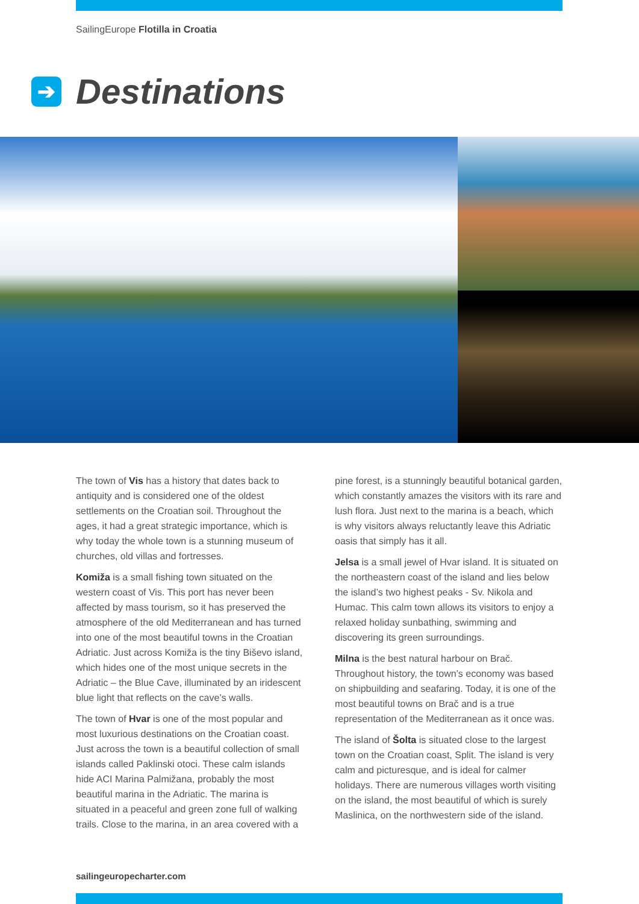SailingEurope Flotilla in Croatia
➔
Destinations
The town of Vis has a history that dates back to antiquity and is considered one of the oldest settlements on the Croatian soil. Throughout the ages, it had a great strategic importance, which is why today the whole town is a stunning museum of churches, old villas and fortresses.
Komiža is a small fishing town situated on the western coast of Vis. This port has never been affected by mass tourism, so it has preserved the atmosphere of the old Mediterranean and has turned into one of the most beautiful towns in the Croatian Adriatic. Just across Komiža is the tiny Biševo island, which hides one of the most unique secrets in the Adriatic – the Blue Cave, illuminated by an iridescent blue light that reflects on the cave’s walls.
The town of Hvar is one of the most popular and most luxurious destinations on the Croatian coast. Just across the town is a beautiful collection of small islands called Paklinski otoci. These calm islands hide ACI Marina Palmižana, probably the most beautiful marina in the Adriatic. The marina is situated in a peaceful and green zone full of walking trails. Close to the marina, in an area covered with a pine forest, is a stunningly beautiful botanical garden, which constantly amazes the visitors with its rare and lush flora. Just next to the marina is a beach, which is why visitors always reluctantly leave this Adriatic oasis that simply has it all.
Jelsa is a small jewel of Hvar island. It is situated on the northeastern coast of the island and lies below the island’s two highest peaks - Sv. Nikola and Humac. This calm town allows its visitors to enjoy a relaxed holiday sunbathing, swimming and discovering its green surroundings.
Milna is the best natural harbour on Brač. Throughout history, the town’s economy was based on shipbuilding and seafaring. Today, it is one of the most beautiful towns on Brač and is a true representation of the Mediterranean as it once was.
The island of Šolta is situated close to the largest town on the Croatian coast, Split. The island is very calm and picturesque, and is ideal for calmer holidays. There are numerous villages worth visiting on the island, the most beautiful of which is surely Maslinica, on the northwestern side of the island.
sailingeuropecharter.com